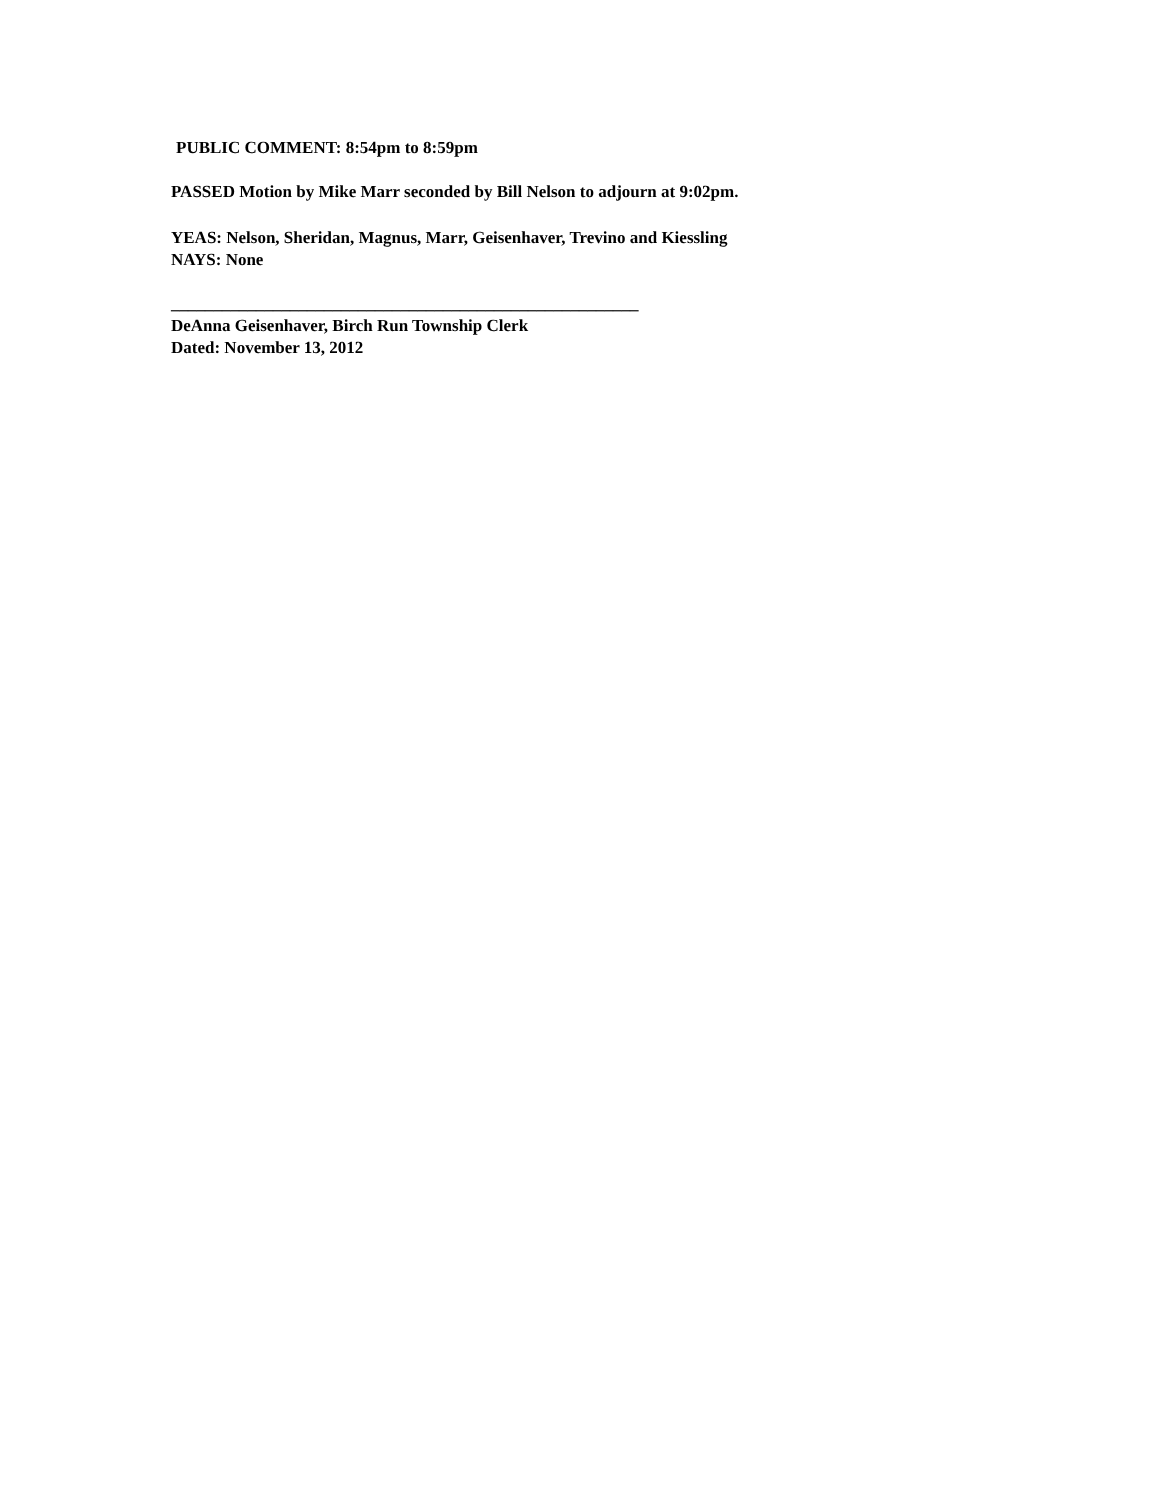PUBLIC COMMENT: 8:54pm to 8:59pm
PASSED Motion by Mike Marr seconded by Bill Nelson to adjourn at 9:02pm.
YEAS: Nelson, Sheridan, Magnus, Marr, Geisenhaver, Trevino and Kiessling
NAYS: None
_______________________________________________________
DeAnna Geisenhaver, Birch Run Township Clerk
Dated: November 13, 2012